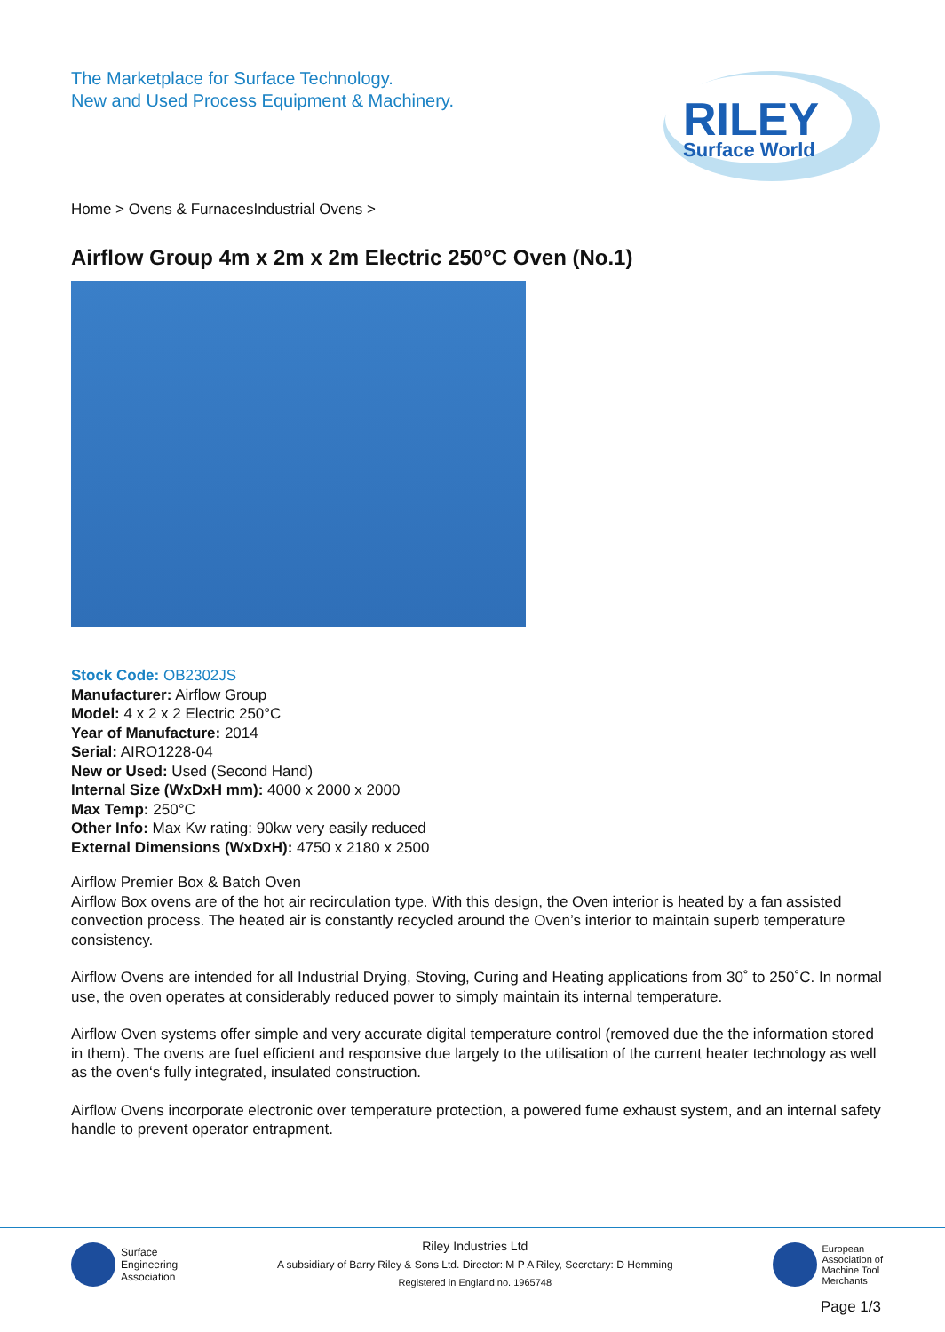The Marketplace for Surface Technology.
New and Used Process Equipment & Machinery.
RILEY
Surface World
Home > Ovens & FurnacesIndustrial Ovens >
Airflow Group 4m x 2m x 2m Electric 250°C Oven (No.1)
Stock Code: OB2302JS
Manufacturer: Airflow Group
Model: 4 x 2 x 2 Electric 250°C
Year of Manufacture: 2014
Serial: AIRO1228-04
New or Used: Used (Second Hand)
Internal Size (WxDxH mm): 4000 x 2000 x 2000
Max Temp: 250°C
Other Info: Max Kw rating: 90kw very easily reduced
External Dimensions (WxDxH): 4750 x 2180 x 2500
Airflow Premier Box & Batch Oven
Airflow Box ovens are of the hot air recirculation type. With this design, the Oven interior is heated by a fan assisted convection process. The heated air is constantly recycled around the Oven’s interior to maintain superb temperature consistency.
Airflow Ovens are intended for all Industrial Drying, Stoving, Curing and Heating applications from 30˚ to 250˚C. In normal use, the oven operates at considerably reduced power to simply maintain its internal temperature.
Airflow Oven systems offer simple and very accurate digital temperature control (removed due the the information stored in them). The ovens are fuel efficient and responsive due largely to the utilisation of the current heater technology as well as the oven‘s fully integrated, insulated construction.
Airflow Ovens incorporate electronic over temperature protection, a powered fume exhaust system, and an internal safety handle to prevent operator entrapment.
Surface
Engineering
Association
Riley Industries Ltd
A subsidiary of Barry Riley & Sons Ltd. Director: M P A Riley, Secretary: D Hemming
Registered in England no. 1965748
European
Association of
Machine Tool
Merchants
Page 1/3